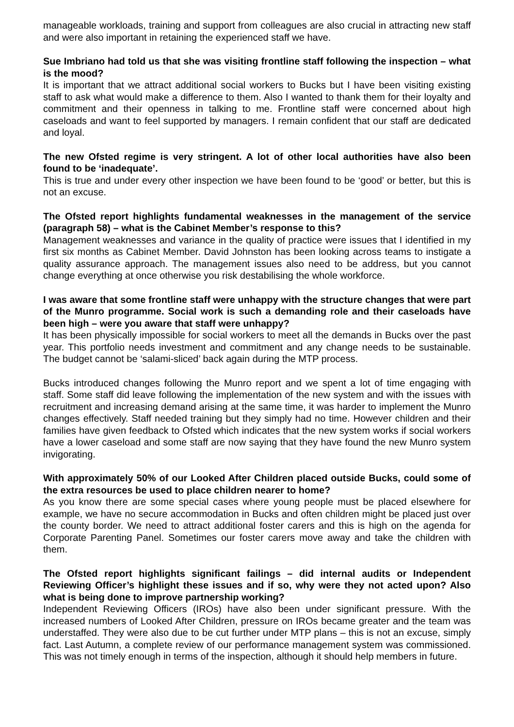manageable workloads, training and support from colleagues are also crucial in attracting new staff and were also important in retaining the experienced staff we have.
Sue Imbriano had told us that she was visiting frontline staff following the inspection – what is the mood?
It is important that we attract additional social workers to Bucks but I have been visiting existing staff to ask what would make a difference to them. Also I wanted to thank them for their loyalty and commitment and their openness in talking to me. Frontline staff were concerned about high caseloads and want to feel supported by managers. I remain confident that our staff are dedicated and loyal.
The new Ofsted regime is very stringent. A lot of other local authorities have also been found to be ‘inadequate’.
This is true and under every other inspection we have been found to be ‘good’ or better, but this is not an excuse.
The Ofsted report highlights fundamental weaknesses in the management of the service (paragraph 58) – what is the Cabinet Member’s response to this?
Management weaknesses and variance in the quality of practice were issues that I identified in my first six months as Cabinet Member. David Johnston has been looking across teams to instigate a quality assurance approach. The management issues also need to be address, but you cannot change everything at once otherwise you risk destabilising the whole workforce.
I was aware that some frontline staff were unhappy with the structure changes that were part of the Munro programme. Social work is such a demanding role and their caseloads have been high – were you aware that staff were unhappy?
It has been physically impossible for social workers to meet all the demands in Bucks over the past year. This portfolio needs investment and commitment and any change needs to be sustainable. The budget cannot be ‘salami-sliced’ back again during the MTP process.
Bucks introduced changes following the Munro report and we spent a lot of time engaging with staff. Some staff did leave following the implementation of the new system and with the issues with recruitment and increasing demand arising at the same time, it was harder to implement the Munro changes effectively. Staff needed training but they simply had no time. However children and their families have given feedback to Ofsted which indicates that the new system works if social workers have a lower caseload and some staff are now saying that they have found the new Munro system invigorating.
With approximately 50% of our Looked After Children placed outside Bucks, could some of the extra resources be used to place children nearer to home?
As you know there are some special cases where young people must be placed elsewhere for example, we have no secure accommodation in Bucks and often children might be placed just over the county border. We need to attract additional foster carers and this is high on the agenda for Corporate Parenting Panel. Sometimes our foster carers move away and take the children with them.
The Ofsted report highlights significant failings – did internal audits or Independent Reviewing Officer’s highlight these issues and if so, why were they not acted upon? Also what is being done to improve partnership working?
Independent Reviewing Officers (IROs) have also been under significant pressure. With the increased numbers of Looked After Children, pressure on IROs became greater and the team was understaffed. They were also due to be cut further under MTP plans – this is not an excuse, simply fact. Last Autumn, a complete review of our performance management system was commissioned. This was not timely enough in terms of the inspection, although it should help members in future.